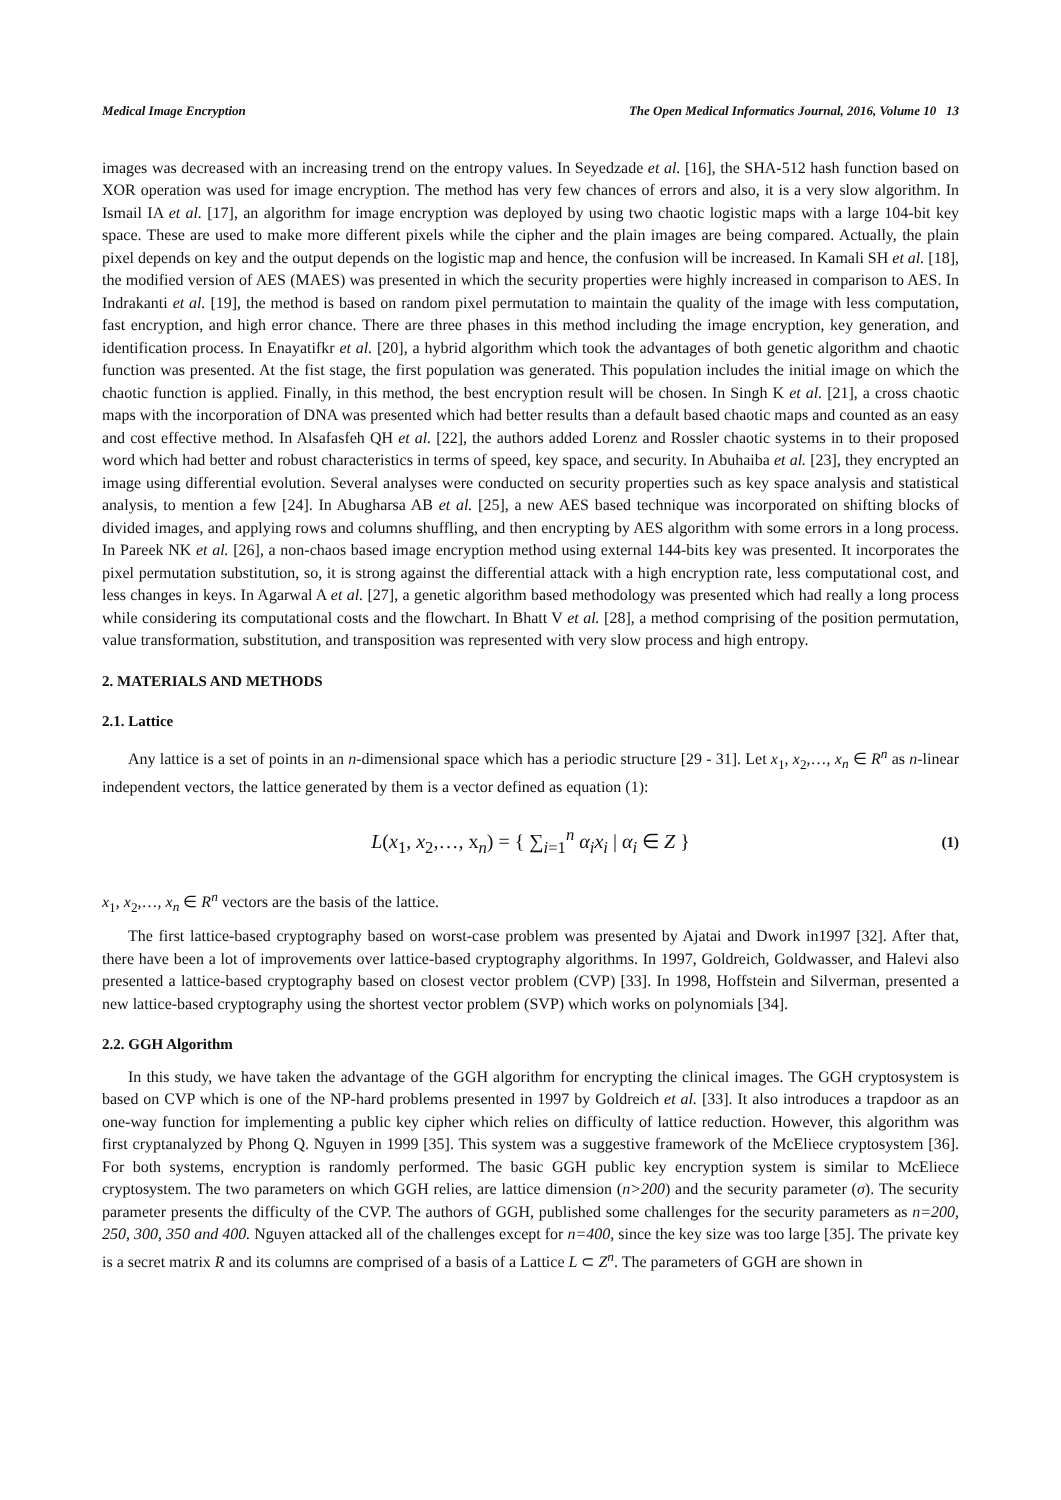Medical Image Encryption The Open Medical Informatics Journal, 2016, Volume 10 13
images was decreased with an increasing trend on the entropy values. In Seyedzade et al. [16], the SHA-512 hash function based on XOR operation was used for image encryption. The method has very few chances of errors and also, it is a very slow algorithm. In Ismail IA et al. [17], an algorithm for image encryption was deployed by using two chaotic logistic maps with a large 104-bit key space. These are used to make more different pixels while the cipher and the plain images are being compared. Actually, the plain pixel depends on key and the output depends on the logistic map and hence, the confusion will be increased. In Kamali SH et al. [18], the modified version of AES (MAES) was presented in which the security properties were highly increased in comparison to AES. In Indrakanti et al. [19], the method is based on random pixel permutation to maintain the quality of the image with less computation, fast encryption, and high error chance. There are three phases in this method including the image encryption, key generation, and identification process. In Enayatifkr et al. [20], a hybrid algorithm which took the advantages of both genetic algorithm and chaotic function was presented. At the fist stage, the first population was generated. This population includes the initial image on which the chaotic function is applied. Finally, in this method, the best encryption result will be chosen. In Singh K et al. [21], a cross chaotic maps with the incorporation of DNA was presented which had better results than a default based chaotic maps and counted as an easy and cost effective method. In Alsafasfeh QH et al. [22], the authors added Lorenz and Rossler chaotic systems in to their proposed word which had better and robust characteristics in terms of speed, key space, and security. In Abuhaiba et al. [23], they encrypted an image using differential evolution. Several analyses were conducted on security properties such as key space analysis and statistical analysis, to mention a few [24]. In Abugharsa AB et al. [25], a new AES based technique was incorporated on shifting blocks of divided images, and applying rows and columns shuffling, and then encrypting by AES algorithm with some errors in a long process. In Pareek NK et al. [26], a non-chaos based image encryption method using external 144-bits key was presented. It incorporates the pixel permutation substitution, so, it is strong against the differential attack with a high encryption rate, less computational cost, and less changes in keys. In Agarwal A et al. [27], a genetic algorithm based methodology was presented which had really a long process while considering its computational costs and the flowchart. In Bhatt V et al. [28], a method comprising of the position permutation, value transformation, substitution, and transposition was represented with very slow process and high entropy.
2. MATERIALS AND METHODS
2.1. Lattice
Any lattice is a set of points in an n-dimensional space which has a periodic structure [29 - 31]. Let x<sub>1</sub>, x<sub>2</sub>,…, x<sub>n</sub> ∈ R<sup>n</sup> as n-linear independent vectors, the lattice generated by them is a vector defined as equation (1):
L(x<sub>1</sub>, x<sub>2</sub>,…, x<sub>n</sub>) = { ∑<sub>i=1</sub><sup>n</sup> α<sub>i</sub>x<sub>i</sub> | α<sub>i</sub> ∈ Z } (1)
x<sub>1</sub>, x<sub>2</sub>,…, x<sub>n</sub> ∈ R<sup>n</sup> vectors are the basis of the lattice.
The first lattice-based cryptography based on worst-case problem was presented by Ajatai and Dwork in1997 [32]. After that, there have been a lot of improvements over lattice-based cryptography algorithms. In 1997, Goldreich, Goldwasser, and Halevi also presented a lattice-based cryptography based on closest vector problem (CVP) [33]. In 1998, Hoffstein and Silverman, presented a new lattice-based cryptography using the shortest vector problem (SVP) which works on polynomials [34].
2.2. GGH Algorithm
In this study, we have taken the advantage of the GGH algorithm for encrypting the clinical images. The GGH cryptosystem is based on CVP which is one of the NP-hard problems presented in 1997 by Goldreich et al. [33]. It also introduces a trapdoor as an one-way function for implementing a public key cipher which relies on difficulty of lattice reduction. However, this algorithm was first cryptanalyzed by Phong Q. Nguyen in 1999 [35]. This system was a suggestive framework of the McEliece cryptosystem [36]. For both systems, encryption is randomly performed. The basic GGH public key encryption system is similar to McEliece cryptosystem. The two parameters on which GGH relies, are lattice dimension (n>200) and the security parameter (σ). The security parameter presents the difficulty of the CVP. The authors of GGH, published some challenges for the security parameters as n=200, 250, 300, 350 and 400. Nguyen attacked all of the challenges except for n=400, since the key size was too large [35]. The private key is a secret matrix R and its columns are comprised of a basis of a Lattice L ⊂ Z<sup>n</sup>. The parameters of GGH are shown in